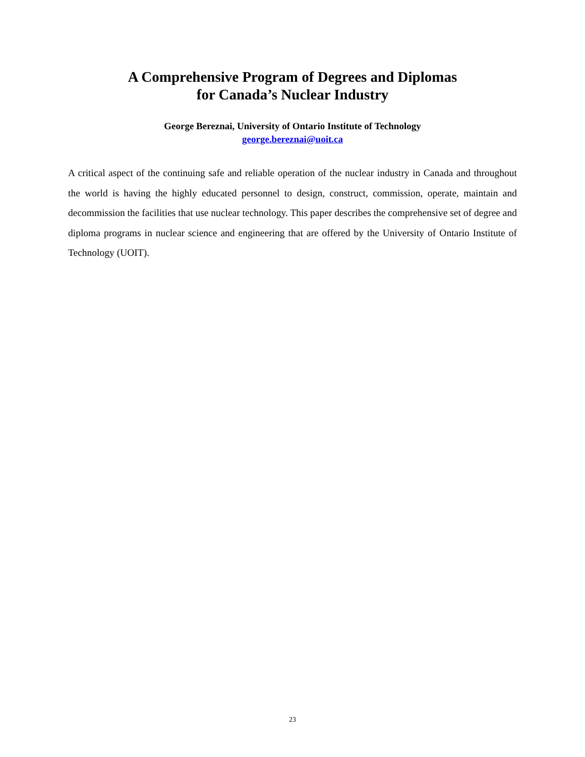A Comprehensive Program of Degrees and Diplomas
for Canada’s Nuclear Industry
George Bereznai, University of Ontario Institute of Technology
george.bereznai@uoit.ca
A critical aspect of the continuing safe and reliable operation of the nuclear industry in Canada and throughout the world is having the highly educated personnel to design, construct, commission, operate, maintain and decommission the facilities that use nuclear technology. This paper describes the comprehensive set of degree and diploma programs in nuclear science and engineering that are offered by the University of Ontario Institute of Technology (UOIT).
23